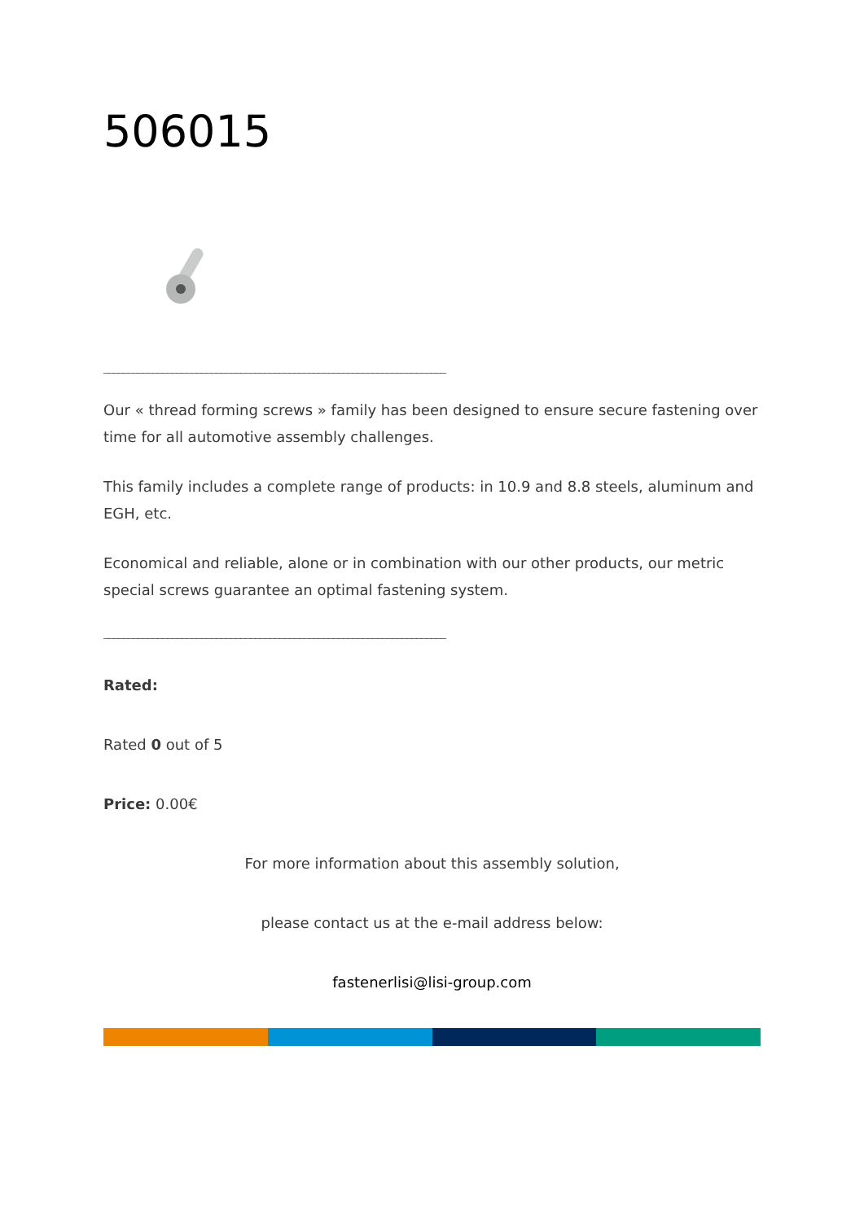506015
______________________________________________________________________
Our « thread forming screws » family has been designed to ensure secure fastening over time for all automotive assembly challenges.
This family includes a complete range of products: in 10.9 and 8.8 steels, aluminum and EGH, etc.
Economical and reliable, alone or in combination with our other products, our metric special screws guarantee an optimal fastening system.
______________________________________________________________________
Rated:
Rated 0 out of 5
Price: 0.00€
For more information about this assembly solution,
please contact us at the e-mail address below:
fastenerlisi@lisi-group.com